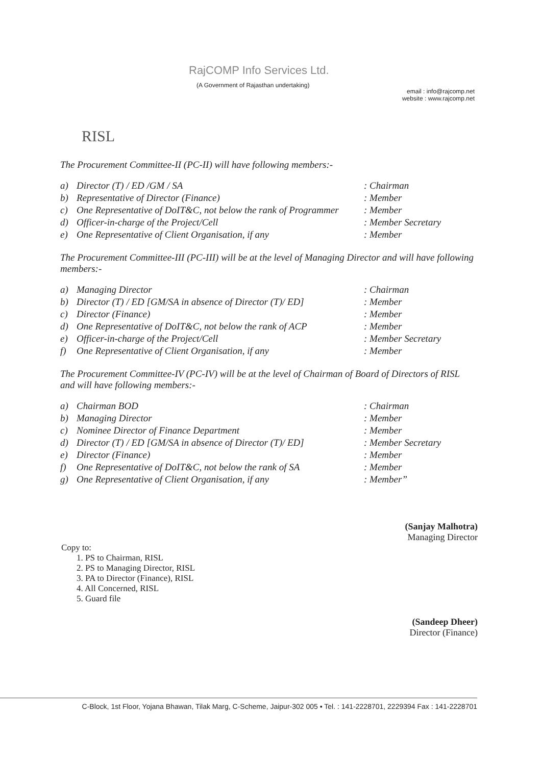RajCOMP Info Services Ltd.
(A Government of Rajasthan undertaking)
email : info@rajcomp.net
website : www.rajcomp.net
RISL
The Procurement Committee-II (PC-II) will have following members:-
a) Director (T) / ED /GM / SA : Chairman
b) Representative of Director (Finance) : Member
c) One Representative of DoIT&C, not below the rank of Programmer
: Member
d) Officer-in-charge of the Project/Cell : Member Secretary
e) One Representative of Client Organisation, if any
: Member
The Procurement Committee-III (PC-III) will be at the level of Managing Director and will have following members:-
a) Managing Director : Chairman
b) Director (T) / ED [GM/SA in absence of Director (T)/ ED]
: Member
c) Director (Finance) : Member
d) One Representative of DoIT&C, not below the rank of ACP
: Member
e) Officer-in-charge of the Project/Cell : Member Secretary
f) One Representative of Client Organisation, if any
: Member
The Procurement Committee-IV (PC-IV) will be at the level of Chairman of Board of Directors of RISL and will have following members:-
a) Chairman BOD : Chairman
b) Managing Director : Member
c) Nominee Director of Finance Department : Member
d) Director (T) / ED [GM/SA in absence of Director (T)/ ED]
: Member Secretary
e) Director (Finance) : Member
f) One Representative of DoIT&C, not below the rank of SA
: Member
g) One Representative of Client Organisation, if any
: Member”
(Sanjay Malhotra)
Managing Director
Copy to:
1. PS to Chairman, RISL
2. PS to Managing Director, RISL
3. PA to Director (Finance), RISL
4. All Concerned, RISL
5. Guard file
(Sandeep Dheer)
Director (Finance)
C-Block, 1st Floor, Yojana Bhawan, Tilak Marg, C-Scheme, Jaipur-302 005 ▪ Tel. : 141-2228701, 2229394 Fax : 141-2228701